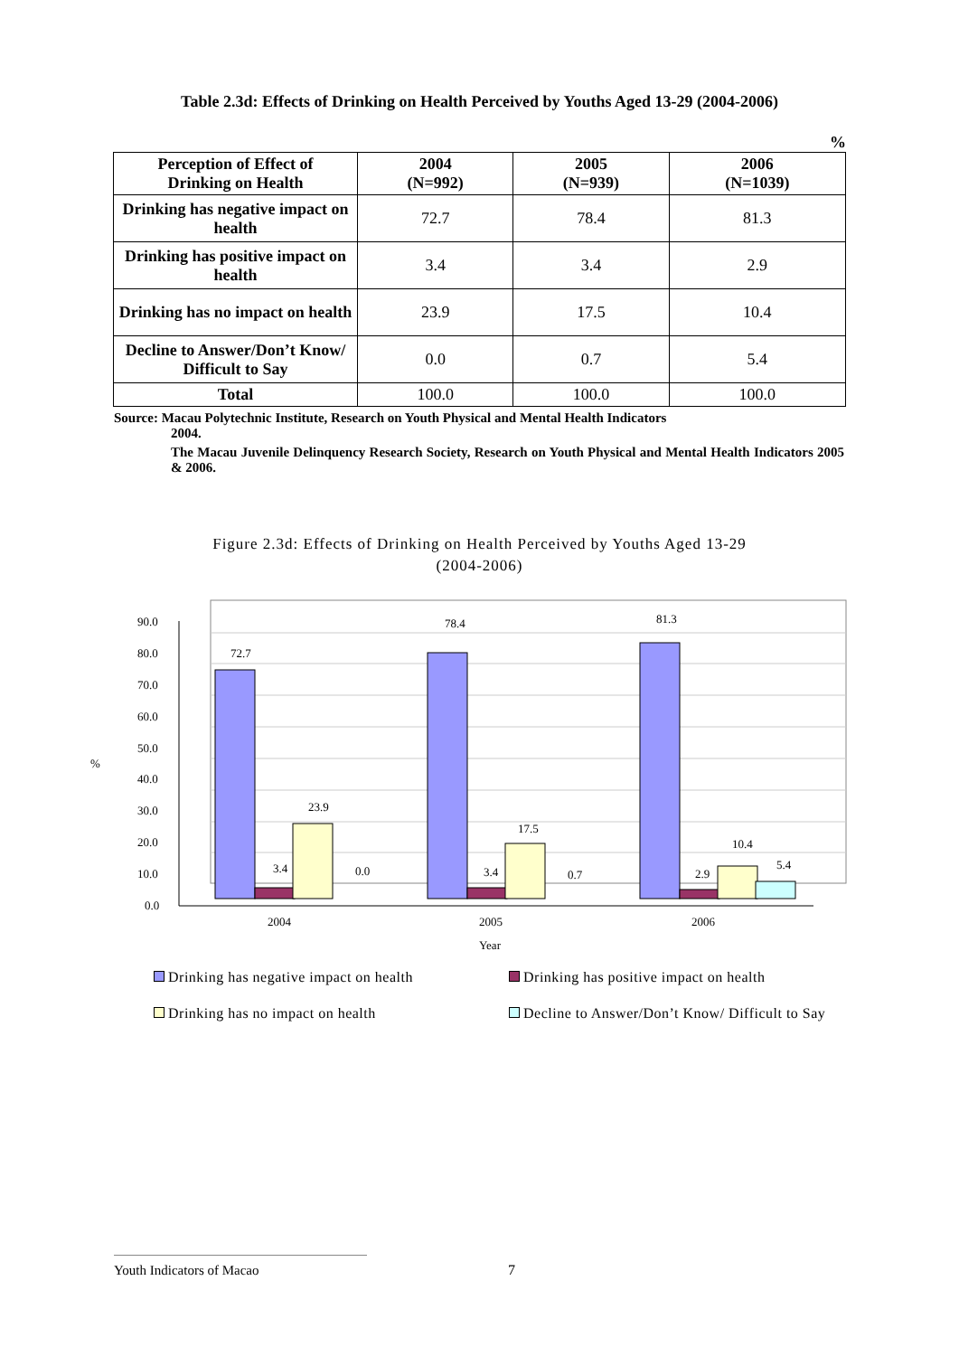Table 2.3d: Effects of Drinking on Health Perceived by Youths Aged 13-29 (2004-2006)
%
| Perception of Effect of Drinking on Health | 2004 (N=992) | 2005 (N=939) | 2006 (N=1039) |
| --- | --- | --- | --- |
| Drinking has negative impact on health | 72.7 | 78.4 | 81.3 |
| Drinking has positive impact on health | 3.4 | 3.4 | 2.9 |
| Drinking has no impact on health | 23.9 | 17.5 | 10.4 |
| Decline to Answer/Don’t Know/ Difficult to Say | 0.0 | 0.7 | 5.4 |
| Total | 100.0 | 100.0 | 100.0 |
Source: Macau Polytechnic Institute, Research on Youth Physical and Mental Health Indicators
2004.
The Macau Juvenile Delinquency Research Society, Research on Youth Physical and Mental Health Indicators 2005 & 2006.
Figure 2.3d: Effects of Drinking on Health Perceived by Youths Aged 13-29
(2004-2006)
90.0
80.0
70.0
60.0
50.0
40.0
30.0
20.0
10.0
0.0
%
72.7
78.4
81.3
3.4
3.4
2.9
23.9
17.5
10.4
0.0
0.7
5.4
2004
2005
2006
Year
Drinking has negative impact on health
Drinking has positive impact on health
Drinking has no impact on health
Decline to Answer/Don’t Know/ Difficult to Say
Youth Indicators of Macao 7